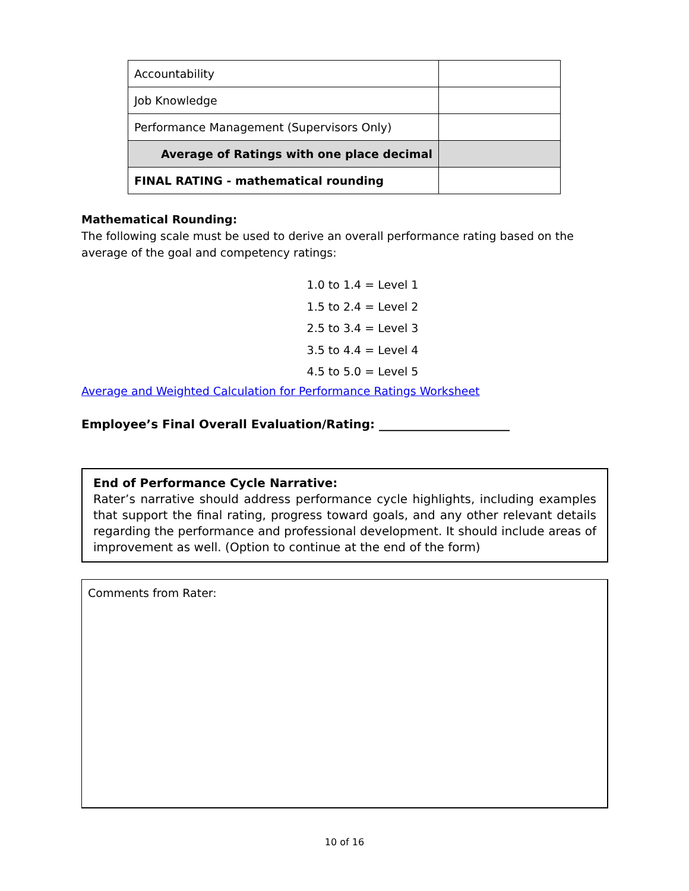| Accountability | |
| Job Knowledge | |
| Performance Management (Supervisors Only) | |
| Average of Ratings with one place decimal | |
| FINAL RATING - mathematical rounding | |
Mathematical Rounding:
The following scale must be used to derive an overall performance rating based on the average of the goal and competency ratings:
1.0 to 1.4 = Level 1
1.5 to 2.4 = Level 2
2.5 to 3.4 = Level 3
3.5 to 4.4 = Level 4
4.5 to 5.0 = Level 5
Average and Weighted Calculation for Performance Ratings Worksheet
Employee’s Final Overall Evaluation/Rating: ______________________
End of Performance Cycle Narrative:
Rater’s narrative should address performance cycle highlights, including examples that support the final rating, progress toward goals, and any other relevant details regarding the performance and professional development. It should include areas of improvement as well. (Option to continue at the end of the form)
Comments from Rater:
10 of 16